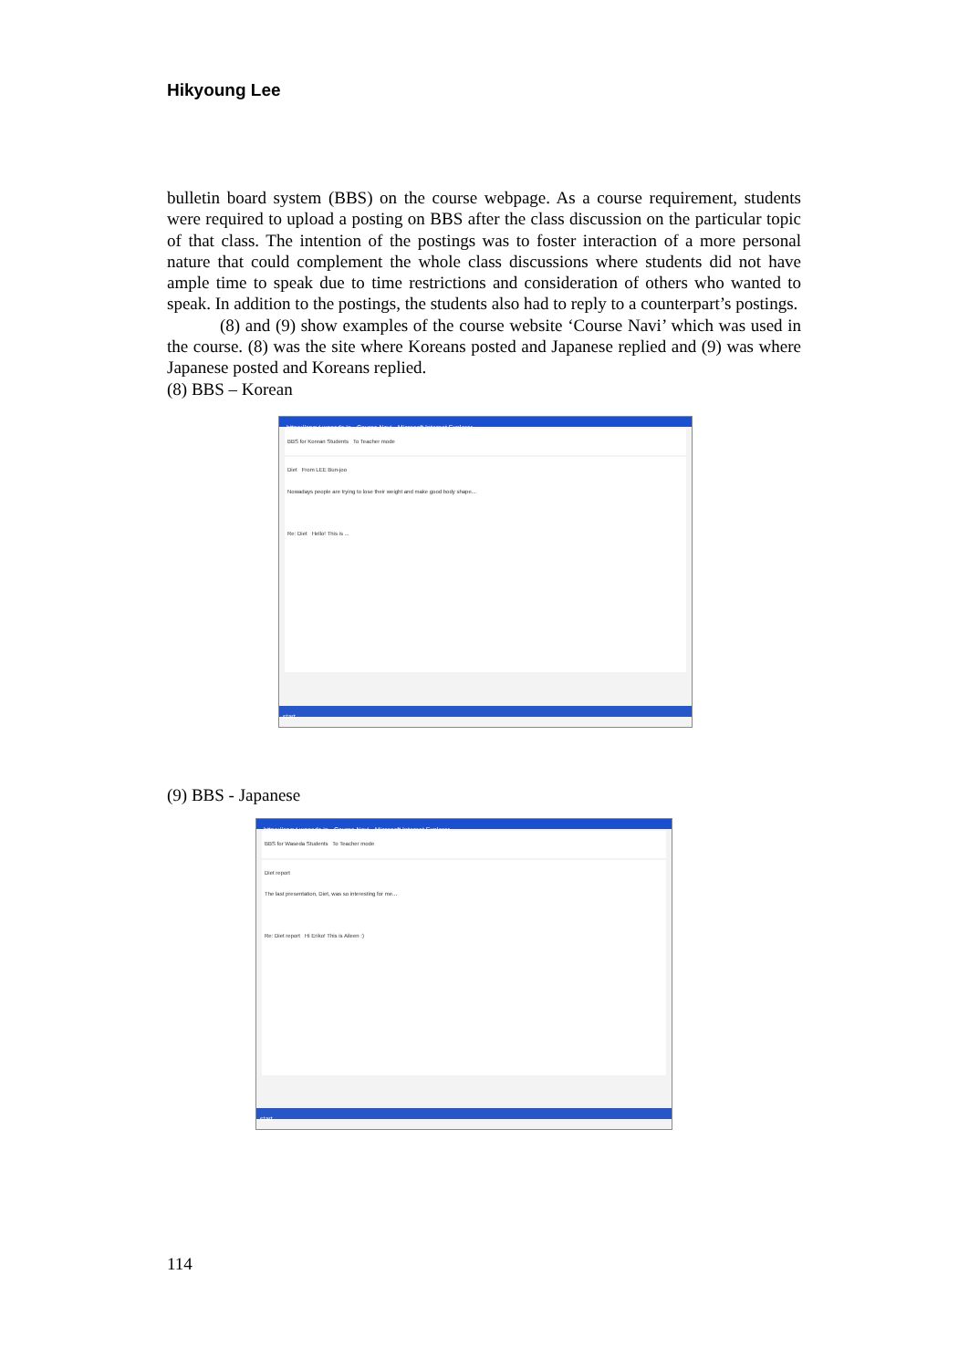Hikyoung Lee
bulletin board system (BBS) on the course webpage. As a course requirement, students were required to upload a posting on BBS after the class discussion on the particular topic of that class. The intention of the postings was to foster interaction of a more personal nature that could complement the whole class discussions where students did not have ample time to speak due to time restrictions and consideration of others who wanted to speak. In addition to the postings, the students also had to reply to a counterpart’s postings.
(8) and (9) show examples of the course website ‘Course Navi’ which was used in the course. (8) was the site where Koreans posted and Japanese replied and (9) was where Japanese posted and Koreans replied.
(8) BBS – Korean
https://cnavi.waseda.jp - Course Navi - Microsoft Internet Explorer
BBS for Korean Students To Teacher mode
Diet From LEE Bun-joo
Nowadays people are trying to lose their weight and make good body shape...
Re: Diet Hello! This is ...
start
(9) BBS - Japanese
https://cnavi.waseda.jp - Course Navi - Microsoft Internet Explorer
BBS for Waseda Students To Teacher mode
Diet report
The last presentation, Diet, was so interesting for me...
Re: Diet report Hi Eriko! This is Aileen :)
start
114